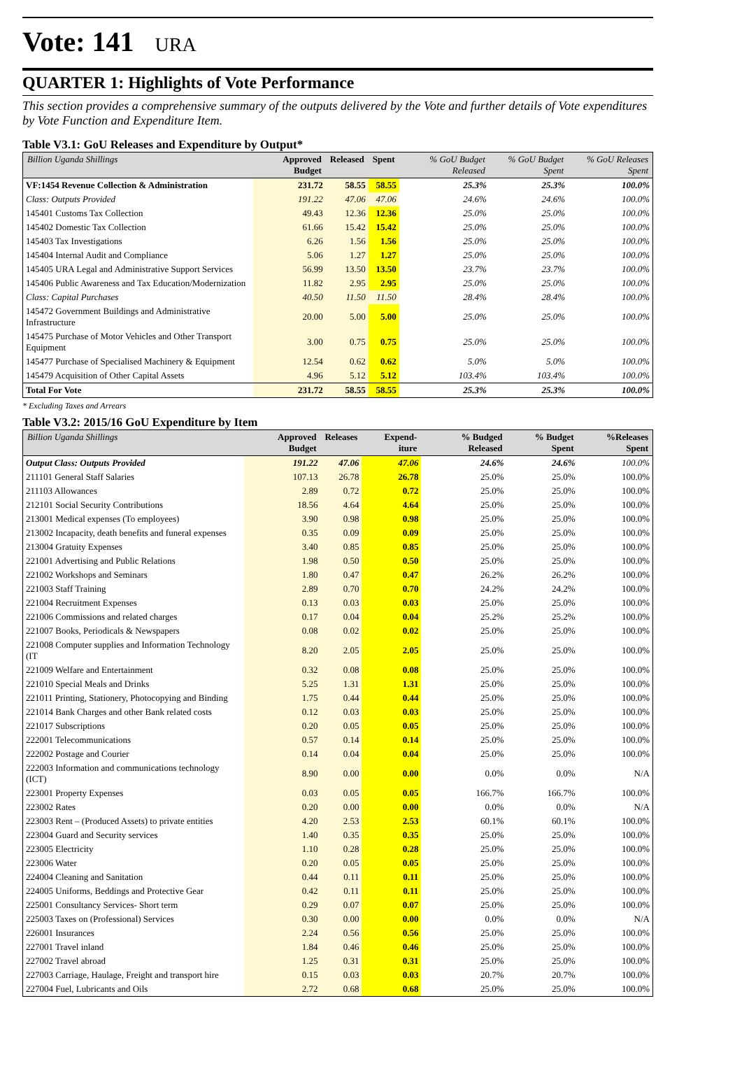Vote: 141 URA
QUARTER 1: Highlights of Vote Performance
This section provides a comprehensive summary of the outputs delivered by the Vote and further details of Vote expenditures by Vote Function and Expenditure Item.
Table V3.1: GoU Releases and Expenditure by Output*
| Billion Uganda Shillings | Approved Budget | Released | Spent | % GoU Budget Released | % GoU Budget Spent | % GoU Releases Spent |
| --- | --- | --- | --- | --- | --- | --- |
| VF:1454 Revenue Collection & Administration | 231.72 | 58.55 | 58.55 | 25.3% | 25.3% | 100.0% |
| Class: Outputs Provided | 191.22 | 47.06 | 47.06 | 24.6% | 24.6% | 100.0% |
| 145401 Customs Tax Collection | 49.43 | 12.36 | 12.36 | 25.0% | 25.0% | 100.0% |
| 145402 Domestic Tax Collection | 61.66 | 15.42 | 15.42 | 25.0% | 25.0% | 100.0% |
| 145403 Tax Investigations | 6.26 | 1.56 | 1.56 | 25.0% | 25.0% | 100.0% |
| 145404 Internal Audit and Compliance | 5.06 | 1.27 | 1.27 | 25.0% | 25.0% | 100.0% |
| 145405 URA Legal and Administrative Support Services | 56.99 | 13.50 | 13.50 | 23.7% | 23.7% | 100.0% |
| 145406 Public Awareness and Tax Education/Modernization | 11.82 | 2.95 | 2.95 | 25.0% | 25.0% | 100.0% |
| Class: Capital Purchases | 40.50 | 11.50 | 11.50 | 28.4% | 28.4% | 100.0% |
| 145472 Government Buildings and Administrative Infrastructure | 20.00 | 5.00 | 5.00 | 25.0% | 25.0% | 100.0% |
| 145475 Purchase of Motor Vehicles and Other Transport Equipment | 3.00 | 0.75 | 0.75 | 25.0% | 25.0% | 100.0% |
| 145477 Purchase of Specialised Machinery & Equipment | 12.54 | 0.62 | 0.62 | 5.0% | 5.0% | 100.0% |
| 145479 Acquisition of Other Capital Assets | 4.96 | 5.12 | 5.12 | 103.4% | 103.4% | 100.0% |
| Total For Vote | 231.72 | 58.55 | 58.55 | 25.3% | 25.3% | 100.0% |
* Excluding Taxes and Arrears
Table V3.2: 2015/16 GoU Expenditure by Item
| Billion Uganda Shillings | Approved Budget | Releases | Expend-iture | % Budged Released | % Budget Spent | %Releases Spent |
| --- | --- | --- | --- | --- | --- | --- |
| Output Class: Outputs Provided | 191.22 | 47.06 | 47.06 | 24.6% | 24.6% | 100.0% |
| 211101 General Staff Salaries | 107.13 | 26.78 | 26.78 | 25.0% | 25.0% | 100.0% |
| 211103 Allowances | 2.89 | 0.72 | 0.72 | 25.0% | 25.0% | 100.0% |
| 212101 Social Security Contributions | 18.56 | 4.64 | 4.64 | 25.0% | 25.0% | 100.0% |
| 213001 Medical expenses (To employees) | 3.90 | 0.98 | 0.98 | 25.0% | 25.0% | 100.0% |
| 213002 Incapacity, death benefits and funeral expenses | 0.35 | 0.09 | 0.09 | 25.0% | 25.0% | 100.0% |
| 213004 Gratuity Expenses | 3.40 | 0.85 | 0.85 | 25.0% | 25.0% | 100.0% |
| 221001 Advertising and Public Relations | 1.98 | 0.50 | 0.50 | 25.0% | 25.0% | 100.0% |
| 221002 Workshops and Seminars | 1.80 | 0.47 | 0.47 | 26.2% | 26.2% | 100.0% |
| 221003 Staff Training | 2.89 | 0.70 | 0.70 | 24.2% | 24.2% | 100.0% |
| 221004 Recruitment Expenses | 0.13 | 0.03 | 0.03 | 25.0% | 25.0% | 100.0% |
| 221006 Commissions and related charges | 0.17 | 0.04 | 0.04 | 25.2% | 25.2% | 100.0% |
| 221007 Books, Periodicals & Newspapers | 0.08 | 0.02 | 0.02 | 25.0% | 25.0% | 100.0% |
| 221008 Computer supplies and Information Technology (IT | 8.20 | 2.05 | 2.05 | 25.0% | 25.0% | 100.0% |
| 221009 Welfare and Entertainment | 0.32 | 0.08 | 0.08 | 25.0% | 25.0% | 100.0% |
| 221010 Special Meals and Drinks | 5.25 | 1.31 | 1.31 | 25.0% | 25.0% | 100.0% |
| 221011 Printing, Stationery, Photocopying and Binding | 1.75 | 0.44 | 0.44 | 25.0% | 25.0% | 100.0% |
| 221014 Bank Charges and other Bank related costs | 0.12 | 0.03 | 0.03 | 25.0% | 25.0% | 100.0% |
| 221017 Subscriptions | 0.20 | 0.05 | 0.05 | 25.0% | 25.0% | 100.0% |
| 222001 Telecommunications | 0.57 | 0.14 | 0.14 | 25.0% | 25.0% | 100.0% |
| 222002 Postage and Courier | 0.14 | 0.04 | 0.04 | 25.0% | 25.0% | 100.0% |
| 222003 Information and communications technology (ICT) | 8.90 | 0.00 | 0.00 | 0.0% | 0.0% | N/A |
| 223001 Property Expenses | 0.03 | 0.05 | 0.05 | 166.7% | 166.7% | 100.0% |
| 223002 Rates | 0.20 | 0.00 | 0.00 | 0.0% | 0.0% | N/A |
| 223003 Rent – (Produced Assets) to private entities | 4.20 | 2.53 | 2.53 | 60.1% | 60.1% | 100.0% |
| 223004 Guard and Security services | 1.40 | 0.35 | 0.35 | 25.0% | 25.0% | 100.0% |
| 223005 Electricity | 1.10 | 0.28 | 0.28 | 25.0% | 25.0% | 100.0% |
| 223006 Water | 0.20 | 0.05 | 0.05 | 25.0% | 25.0% | 100.0% |
| 224004 Cleaning and Sanitation | 0.44 | 0.11 | 0.11 | 25.0% | 25.0% | 100.0% |
| 224005 Uniforms, Beddings and Protective Gear | 0.42 | 0.11 | 0.11 | 25.0% | 25.0% | 100.0% |
| 225001 Consultancy Services- Short term | 0.29 | 0.07 | 0.07 | 25.0% | 25.0% | 100.0% |
| 225003 Taxes on (Professional) Services | 0.30 | 0.00 | 0.00 | 0.0% | 0.0% | N/A |
| 226001 Insurances | 2.24 | 0.56 | 0.56 | 25.0% | 25.0% | 100.0% |
| 227001 Travel inland | 1.84 | 0.46 | 0.46 | 25.0% | 25.0% | 100.0% |
| 227002 Travel abroad | 1.25 | 0.31 | 0.31 | 25.0% | 25.0% | 100.0% |
| 227003 Carriage, Haulage, Freight and transport hire | 0.15 | 0.03 | 0.03 | 20.7% | 20.7% | 100.0% |
| 227004 Fuel, Lubricants and Oils | 2.72 | 0.68 | 0.68 | 25.0% | 25.0% | 100.0% |